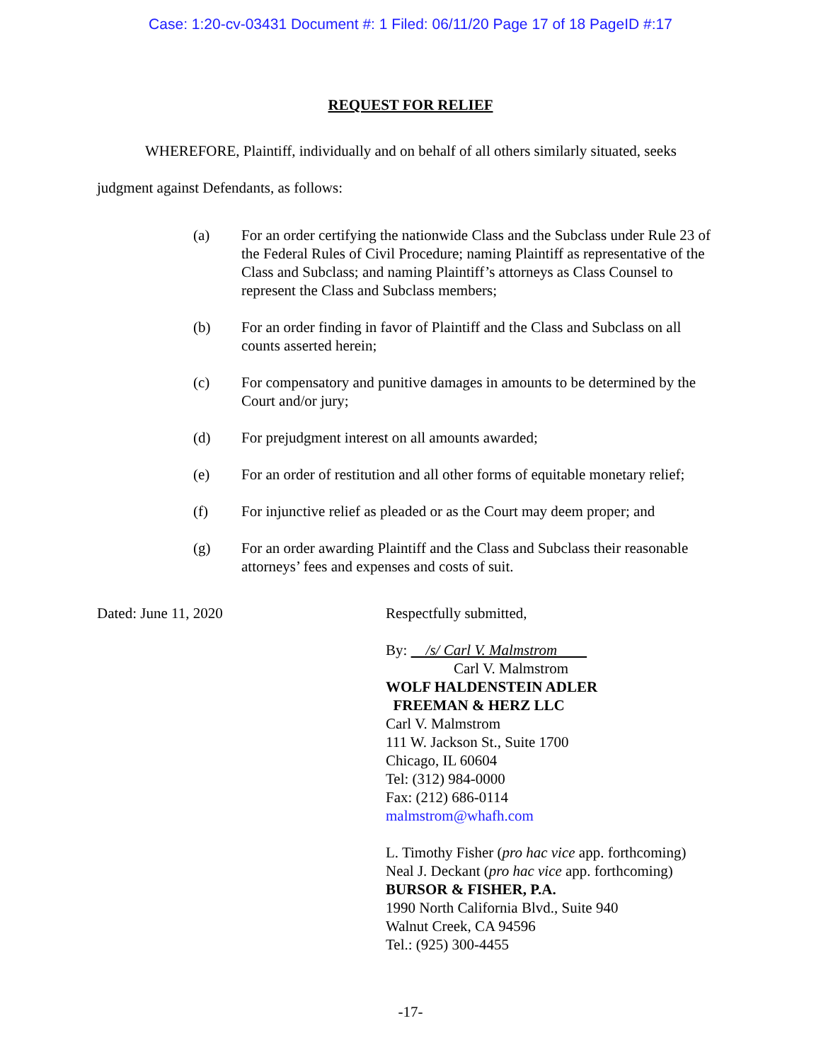Case: 1:20-cv-03431 Document #: 1 Filed: 06/11/20 Page 17 of 18 PageID #:17
REQUEST FOR RELIEF
WHEREFORE, Plaintiff, individually and on behalf of all others similarly situated, seeks judgment against Defendants, as follows:
(a) For an order certifying the nationwide Class and the Subclass under Rule 23 of the Federal Rules of Civil Procedure; naming Plaintiff as representative of the Class and Subclass; and naming Plaintiff’s attorneys as Class Counsel to represent the Class and Subclass members;
(b) For an order finding in favor of Plaintiff and the Class and Subclass on all counts asserted herein;
(c) For compensatory and punitive damages in amounts to be determined by the Court and/or jury;
(d) For prejudgment interest on all amounts awarded;
(e) For an order of restitution and all other forms of equitable monetary relief;
(f) For injunctive relief as pleaded or as the Court may deem proper; and
(g) For an order awarding Plaintiff and the Class and Subclass their reasonable attorneys’ fees and expenses and costs of suit.
Dated: June 11, 2020 Respectfully submitted,
By: /s/ Carl V. Malmstrom
Carl V. Malmstrom
WOLF HALDENSTEIN ADLER
FREEMAN & HERZ LLC
Carl V. Malmstrom
111 W. Jackson St., Suite 1700
Chicago, IL 60604
Tel: (312) 984-0000
Fax: (212) 686-0114
malmstrom@whafh.com
L. Timothy Fisher (pro hac vice app. forthcoming)
Neal J. Deckant (pro hac vice app. forthcoming)
BURSOR & FISHER, P.A.
1990 North California Blvd., Suite 940
Walnut Creek, CA 94596
Tel.: (925) 300-4455
-17-